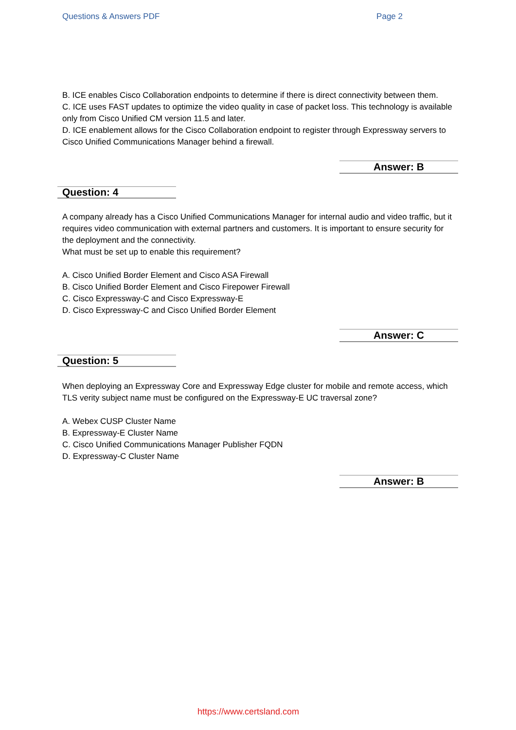Questions & Answers PDF Page 2
B. ICE enables Cisco Collaboration endpoints to determine if there is direct connectivity between them.
C. ICE uses FAST updates to optimize the video quality in case of packet loss. This technology is available only from Cisco Unified CM version 11.5 and later.
D. ICE enablement allows for the Cisco Collaboration endpoint to register through Expressway servers to Cisco Unified Communications Manager behind a firewall.
Answer: B
Question: 4
A company already has a Cisco Unified Communications Manager for internal audio and video traffic, but it requires video communication with external partners and customers. It is important to ensure security for the deployment and the connectivity.
What must be set up to enable this requirement?
A. Cisco Unified Border Element and Cisco ASA Firewall
B. Cisco Unified Border Element and Cisco Firepower Firewall
C. Cisco Expressway-C and Cisco Expressway-E
D. Cisco Expressway-C and Cisco Unified Border Element
Answer: C
Question: 5
When deploying an Expressway Core and Expressway Edge cluster for mobile and remote access, which TLS verity subject name must be configured on the Expressway-E UC traversal zone?
A. Webex CUSP Cluster Name
B. Expressway-E Cluster Name
C. Cisco Unified Communications Manager Publisher FQDN
D. Expressway-C Cluster Name
Answer: B
https://www.certsland.com